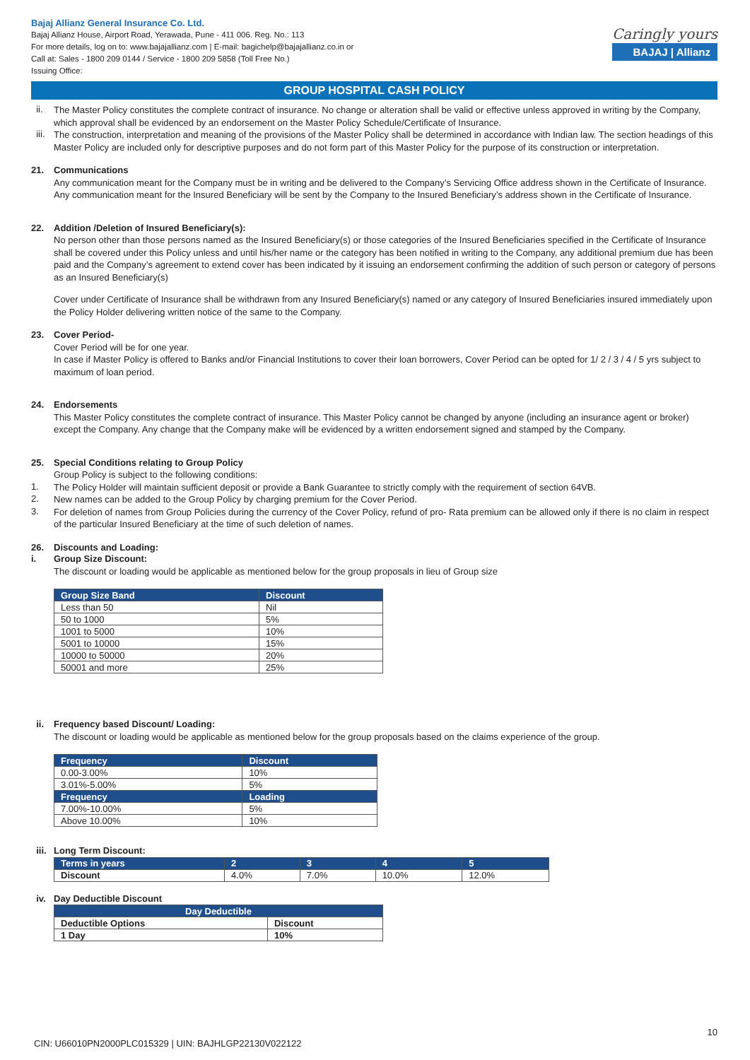Bajaj Allianz General Insurance Co. Ltd.
Bajaj Allianz House, Airport Road, Yerawada, Pune - 411 006. Reg. No.: 113
For more details, log on to: www.bajajallianz.com | E-mail: bagichelp@bajajallianz.co.in or
Call at: Sales - 1800 209 0144 / Service - 1800 209 5858 (Toll Free No.)
Issuing Office:
Caringly yours
BAJAJ | Allianz
GROUP HOSPITAL CASH POLICY
ii.
The Master Policy constitutes the complete contract of insurance. No change or alteration shall be valid or effective unless approved in writing by the Company, which approval shall be evidenced by an endorsement on the Master Policy Schedule/Certificate of Insurance.
iii.
The construction, interpretation and meaning of the provisions of the Master Policy shall be determined in accordance with Indian law. The section headings of this Master Policy are included only for descriptive purposes and do not form part of this Master Policy for the purpose of its construction or interpretation.
21. Communications
Any communication meant for the Company must be in writing and be delivered to the Company’s Servicing Office address shown in the Certificate of Insurance. Any communication meant for the Insured Beneficiary will be sent by the Company to the Insured Beneficiary’s address shown in the Certificate of Insurance.
22. Addition /Deletion of Insured Beneficiary(s):
No person other than those persons named as the Insured Beneficiary(s) or those categories of the Insured Beneficiaries specified in the Certificate of Insurance shall be covered under this Policy unless and until his/her name or the category has been notified in writing to the Company, any additional premium due has been paid and the Company’s agreement to extend cover has been indicated by it issuing an endorsement confirming the addition of such person or category of persons as an Insured Beneficiary(s)
Cover under Certificate of Insurance shall be withdrawn from any Insured Beneficiary(s) named or any category of Insured Beneficiaries insured immediately upon the Policy Holder delivering written notice of the same to the Company.
23. Cover Period-
Cover Period will be for one year.
In case if Master Policy is offered to Banks and/or Financial Institutions to cover their loan borrowers, Cover Period can be opted for 1/ 2 / 3 / 4 / 5 yrs subject to maximum of loan period.
24. Endorsements
This Master Policy constitutes the complete contract of insurance. This Master Policy cannot be changed by anyone (including an insurance agent or broker) except the Company. Any change that the Company make will be evidenced by a written endorsement signed and stamped by the Company.
25. Special Conditions relating to Group Policy
Group Policy is subject to the following conditions:
1.
The Policy Holder will maintain sufficient deposit or provide a Bank Guarantee to strictly comply with the requirement of section 64VB.
2.
New names can be added to the Group Policy by charging premium for the Cover Period.
3.
For deletion of names from Group Policies during the currency of the Cover Policy, refund of pro- Rata premium can be allowed only if there is no claim in respect of the particular Insured Beneficiary at the time of such deletion of names.
26. Discounts and Loading:
i. Group Size Discount:
The discount or loading would be applicable as mentioned below for the group proposals in lieu of Group size
| Group Size Band | Discount |
| --- | --- |
| Less than 50 | Nil |
| 50 to 1000 | 5% |
| 1001 to 5000 | 10% |
| 5001 to 10000 | 15% |
| 10000 to 50000 | 20% |
| 50001 and more | 25% |
ii. Frequency based Discount/ Loading:
The discount or loading would be applicable as mentioned below for the group proposals based on the claims experience of the group.
| Frequency | Discount |
| --- | --- |
| 0.00-3.00% | 10% |
| 3.01%-5.00% | 5% |
| Frequency | Loading |
| 7.00%-10.00% | 5% |
| Above 10.00% | 10% |
iii. Long Term Discount:
| Terms in years | 2 | 3 | 4 | 5 |
| --- | --- | --- | --- | --- |
| Discount | 4.0% | 7.0% | 10.0% | 12.0% |
iv. Day Deductible Discount
| Day Deductible | |
| --- | --- |
| Deductible Options | Discount |
| 1 Day | 10% |
10
CIN: U66010PN2000PLC015329 | UIN: BAJHLGP22130V022122